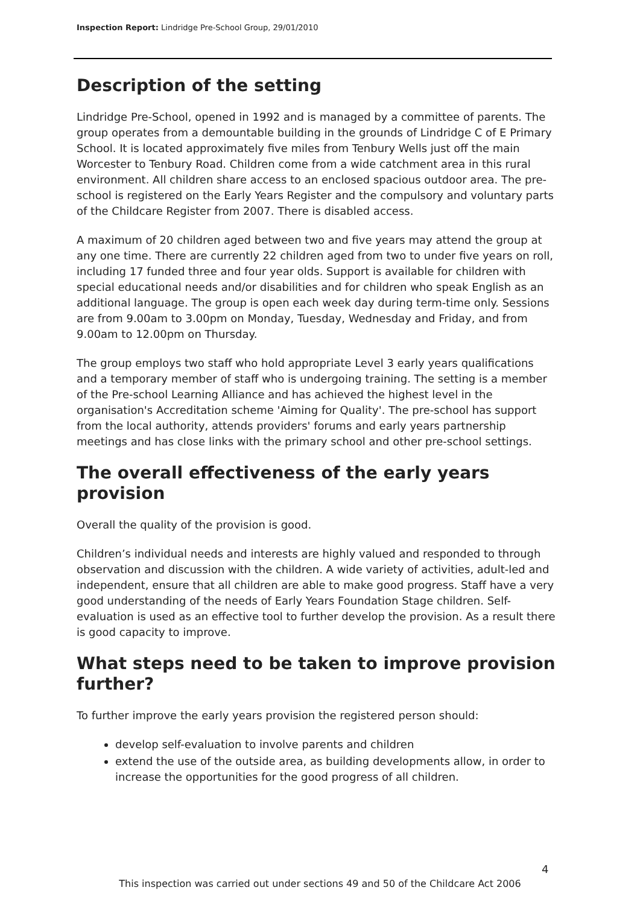Inspection Report: Lindridge Pre-School Group, 29/01/2010
Description of the setting
Lindridge Pre-School, opened in 1992 and is managed by a committee of parents. The group operates from a demountable building in the grounds of Lindridge C of E Primary School. It is located approximately five miles from Tenbury Wells just off the main Worcester to Tenbury Road. Children come from a wide catchment area in this rural environment. All children share access to an enclosed spacious outdoor area. The pre-school is registered on the Early Years Register and the compulsory and voluntary parts of the Childcare Register from 2007. There is disabled access.
A maximum of 20 children aged between two and five years may attend the group at any one time. There are currently 22 children aged from two to under five years on roll, including 17 funded three and four year olds. Support is available for children with special educational needs and/or disabilities and for children who speak English as an additional language. The group is open each week day during term-time only. Sessions are from 9.00am to 3.00pm on Monday, Tuesday, Wednesday and Friday, and from 9.00am to 12.00pm on Thursday.
The group employs two staff who hold appropriate Level 3 early years qualifications and a temporary member of staff who is undergoing training. The setting is a member of the Pre-school Learning Alliance and has achieved the highest level in the organisation's Accreditation scheme 'Aiming for Quality'. The pre-school has support from the local authority, attends providers' forums and early years partnership meetings and has close links with the primary school and other pre-school settings.
The overall effectiveness of the early years provision
Overall the quality of the provision is good.
Children’s individual needs and interests are highly valued and responded to through observation and discussion with the children. A wide variety of activities, adult-led and independent, ensure that all children are able to make good progress. Staff have a very good understanding of the needs of Early Years Foundation Stage children. Self-evaluation is used as an effective tool to further develop the provision. As a result there is good capacity to improve.
What steps need to be taken to improve provision further?
To further improve the early years provision the registered person should:
develop self-evaluation to involve parents and children
extend the use of the outside area, as building developments allow, in order to increase the opportunities for the good progress of all children.
4
This inspection was carried out under sections 49 and 50 of the Childcare Act 2006